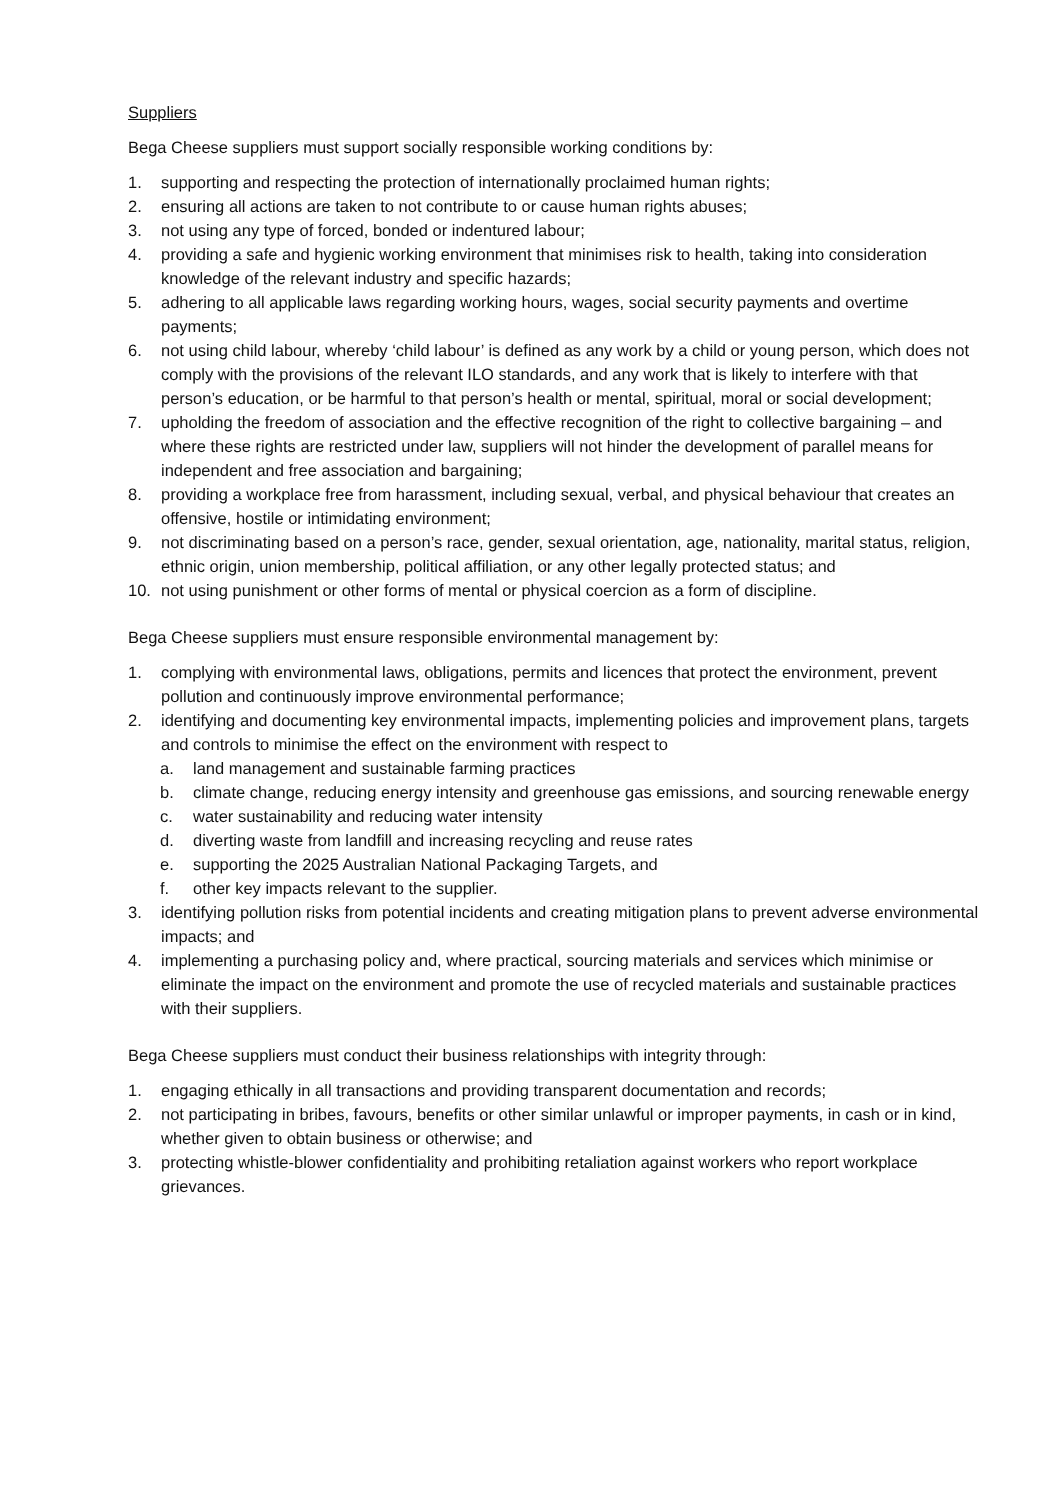Suppliers
Bega Cheese suppliers must support socially responsible working conditions by:
1. supporting and respecting the protection of internationally proclaimed human rights;
2. ensuring all actions are taken to not contribute to or cause human rights abuses;
3. not using any type of forced, bonded or indentured labour;
4. providing a safe and hygienic working environment that minimises risk to health, taking into consideration knowledge of the relevant industry and specific hazards;
5. adhering to all applicable laws regarding working hours, wages, social security payments and overtime payments;
6. not using child labour, whereby ‘child labour’ is defined as any work by a child or young person, which does not comply with the provisions of the relevant ILO standards, and any work that is likely to interfere with that person’s education, or be harmful to that person’s health or mental, spiritual, moral or social development;
7. upholding the freedom of association and the effective recognition of the right to collective bargaining – and where these rights are restricted under law, suppliers will not hinder the development of parallel means for independent and free association and bargaining;
8. providing a workplace free from harassment, including sexual, verbal, and physical behaviour that creates an offensive, hostile or intimidating environment;
9. not discriminating based on a person’s race, gender, sexual orientation, age, nationality, marital status, religion, ethnic origin, union membership, political affiliation, or any other legally protected status; and
10. not using punishment or other forms of mental or physical coercion as a form of discipline.
Bega Cheese suppliers must ensure responsible environmental management by:
1. complying with environmental laws, obligations, permits and licences that protect the environment, prevent pollution and continuously improve environmental performance;
2. identifying and documenting key environmental impacts, implementing policies and improvement plans, targets and controls to minimise the effect on the environment with respect to
a. land management and sustainable farming practices
b. climate change, reducing energy intensity and greenhouse gas emissions, and sourcing renewable energy
c. water sustainability and reducing water intensity
d. diverting waste from landfill and increasing recycling and reuse rates
e. supporting the 2025 Australian National Packaging Targets, and
f. other key impacts relevant to the supplier.
3. identifying pollution risks from potential incidents and creating mitigation plans to prevent adverse environmental impacts; and
4. implementing a purchasing policy and, where practical, sourcing materials and services which minimise or eliminate the impact on the environment and promote the use of recycled materials and sustainable practices with their suppliers.
Bega Cheese suppliers must conduct their business relationships with integrity through:
1. engaging ethically in all transactions and providing transparent documentation and records;
2. not participating in bribes, favours, benefits or other similar unlawful or improper payments, in cash or in kind, whether given to obtain business or otherwise; and
3. protecting whistle-blower confidentiality and prohibiting retaliation against workers who report workplace grievances.